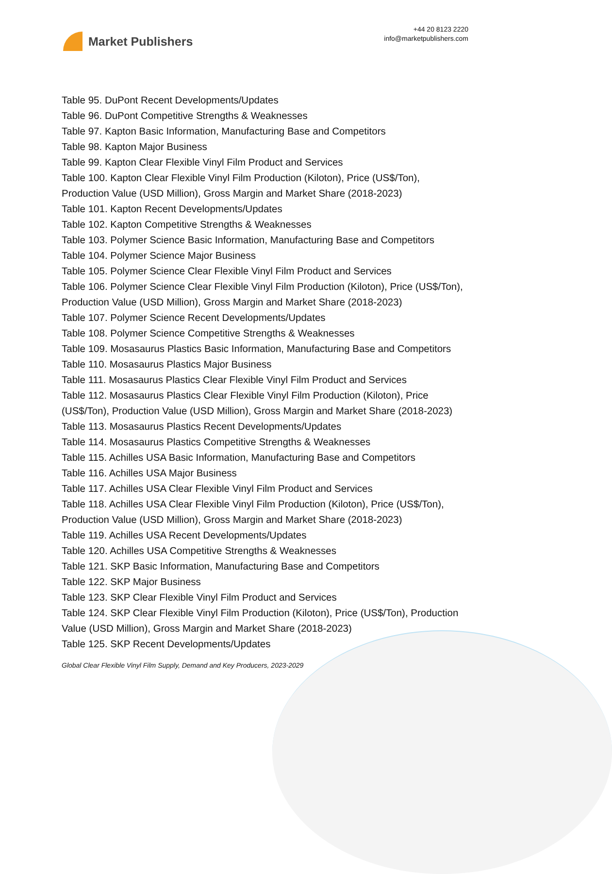Market Publishers
+44 20 8123 2220
info@marketpublishers.com
Table 95. DuPont Recent Developments/Updates
Table 96. DuPont Competitive Strengths & Weaknesses
Table 97. Kapton Basic Information, Manufacturing Base and Competitors
Table 98. Kapton Major Business
Table 99. Kapton Clear Flexible Vinyl Film Product and Services
Table 100. Kapton Clear Flexible Vinyl Film Production (Kiloton), Price (US$/Ton), Production Value (USD Million), Gross Margin and Market Share (2018-2023)
Table 101. Kapton Recent Developments/Updates
Table 102. Kapton Competitive Strengths & Weaknesses
Table 103. Polymer Science Basic Information, Manufacturing Base and Competitors
Table 104. Polymer Science Major Business
Table 105. Polymer Science Clear Flexible Vinyl Film Product and Services
Table 106. Polymer Science Clear Flexible Vinyl Film Production (Kiloton), Price (US$/Ton), Production Value (USD Million), Gross Margin and Market Share (2018-2023)
Table 107. Polymer Science Recent Developments/Updates
Table 108. Polymer Science Competitive Strengths & Weaknesses
Table 109. Mosasaurus Plastics Basic Information, Manufacturing Base and Competitors
Table 110. Mosasaurus Plastics Major Business
Table 111. Mosasaurus Plastics Clear Flexible Vinyl Film Product and Services
Table 112. Mosasaurus Plastics Clear Flexible Vinyl Film Production (Kiloton), Price (US$/Ton), Production Value (USD Million), Gross Margin and Market Share (2018-2023)
Table 113. Mosasaurus Plastics Recent Developments/Updates
Table 114. Mosasaurus Plastics Competitive Strengths & Weaknesses
Table 115. Achilles USA Basic Information, Manufacturing Base and Competitors
Table 116. Achilles USA Major Business
Table 117. Achilles USA Clear Flexible Vinyl Film Product and Services
Table 118. Achilles USA Clear Flexible Vinyl Film Production (Kiloton), Price (US$/Ton), Production Value (USD Million), Gross Margin and Market Share (2018-2023)
Table 119. Achilles USA Recent Developments/Updates
Table 120. Achilles USA Competitive Strengths & Weaknesses
Table 121. SKP Basic Information, Manufacturing Base and Competitors
Table 122. SKP Major Business
Table 123. SKP Clear Flexible Vinyl Film Product and Services
Table 124. SKP Clear Flexible Vinyl Film Production (Kiloton), Price (US$/Ton), Production Value (USD Million), Gross Margin and Market Share (2018-2023)
Table 125. SKP Recent Developments/Updates
Global Clear Flexible Vinyl Film Supply, Demand and Key Producers, 2023-2029